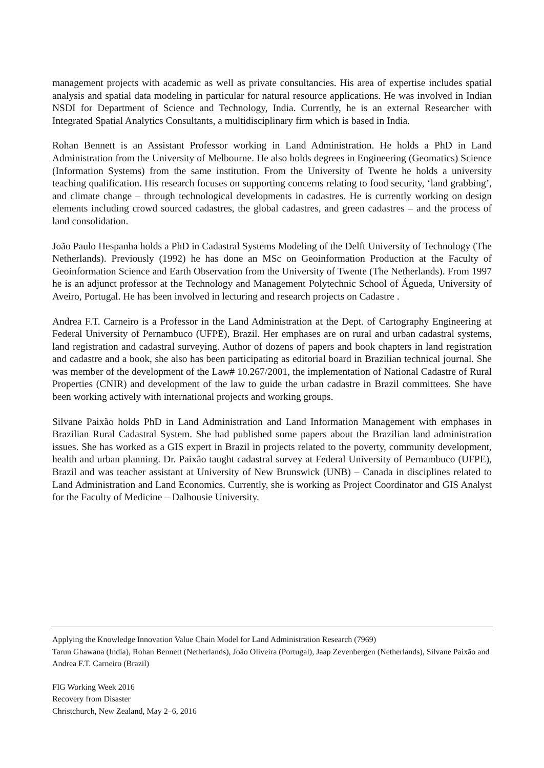management projects with academic as well as private consultancies. His area of expertise includes spatial analysis and spatial data modeling in particular for natural resource applications. He was involved in Indian NSDI for Department of Science and Technology, India. Currently, he is an external Researcher with Integrated Spatial Analytics Consultants, a multidisciplinary firm which is based in India.
Rohan Bennett is an Assistant Professor working in Land Administration. He holds a PhD in Land Administration from the University of Melbourne. He also holds degrees in Engineering (Geomatics) Science (Information Systems) from the same institution. From the University of Twente he holds a university teaching qualification. His research focuses on supporting concerns relating to food security, ‘land grabbing’, and climate change – through technological developments in cadastres. He is currently working on design elements including crowd sourced cadastres, the global cadastres, and green cadastres – and the process of land consolidation.
João Paulo Hespanha holds a PhD in Cadastral Systems Modeling of the Delft University of Technology (The Netherlands). Previously (1992) he has done an MSc on Geoinformation Production at the Faculty of Geoinformation Science and Earth Observation from the University of Twente (The Netherlands). From 1997 he is an adjunct professor at the Technology and Management Polytechnic School of Águeda, University of Aveiro, Portugal. He has been involved in lecturing and research projects on Cadastre .
Andrea F.T. Carneiro is a Professor in the Land Administration at the Dept. of Cartography Engineering at Federal University of Pernambuco (UFPE), Brazil. Her emphases are on rural and urban cadastral systems, land registration and cadastral surveying. Author of dozens of papers and book chapters in land registration and cadastre and a book, she also has been participating as editorial board in Brazilian technical journal. She was member of the development of the Law# 10.267/2001, the implementation of National Cadastre of Rural Properties (CNIR) and development of the law to guide the urban cadastre in Brazil committees. She have been working actively with international projects and working groups.
Silvane Paixão holds PhD in Land Administration and Land Information Management with emphases in Brazilian Rural Cadastral System. She had published some papers about the Brazilian land administration issues. She has worked as a GIS expert in Brazil in projects related to the poverty, community development, health and urban planning. Dr. Paixão taught cadastral survey at Federal University of Pernambuco (UFPE), Brazil and was teacher assistant at University of New Brunswick (UNB) – Canada in disciplines related to Land Administration and Land Economics. Currently, she is working as Project Coordinator and GIS Analyst for the Faculty of Medicine – Dalhousie University.
Applying the Knowledge Innovation Value Chain Model for Land Administration Research (7969)
Tarun Ghawana (India), Rohan Bennett (Netherlands), João Oliveira (Portugal), Jaap Zevenbergen (Netherlands), Silvane Paixão and Andrea F.T. Carneiro (Brazil)
FIG Working Week 2016
Recovery from Disaster
Christchurch, New Zealand, May 2–6, 2016